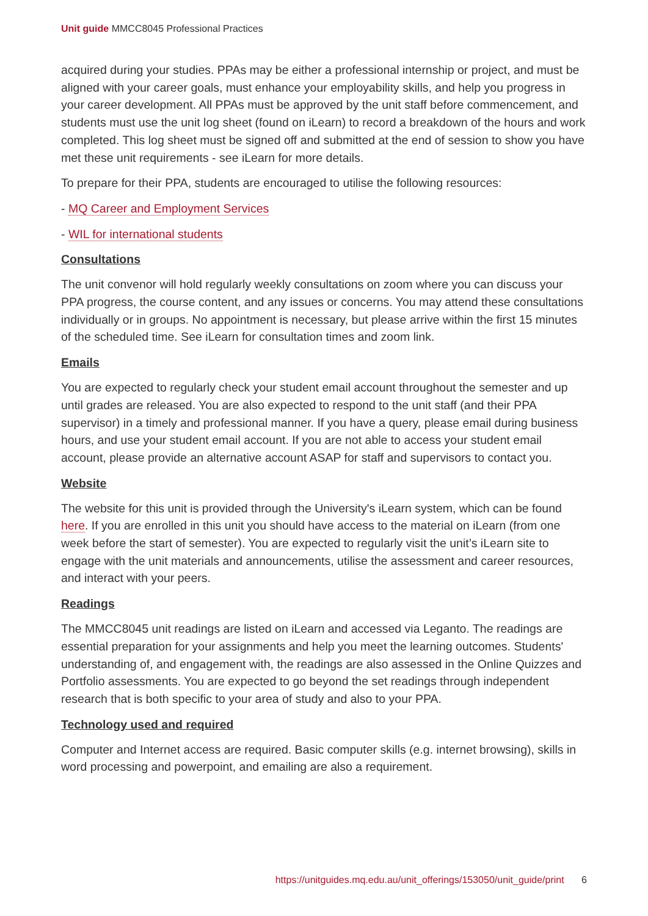Unit guide MMCC8045 Professional Practices
acquired during your studies. PPAs may be either a professional internship or project, and must be aligned with your career goals, must enhance your employability skills, and help you progress in your career development. All PPAs must be approved by the unit staff before commencement, and students must use the unit log sheet (found on iLearn) to record a breakdown of the hours and work completed. This log sheet must be signed off and submitted at the end of session to show you have met these unit requirements - see iLearn for more details.
To prepare for their PPA, students are encouraged to utilise the following resources:
- MQ Career and Employment Services
- WIL for international students
Consultations
The unit convenor will hold regularly weekly consultations on zoom where you can discuss your PPA progress, the course content, and any issues or concerns. You may attend these consultations individually or in groups. No appointment is necessary, but please arrive within the first 15 minutes of the scheduled time. See iLearn for consultation times and zoom link.
Emails
You are expected to regularly check your student email account throughout the semester and up until grades are released. You are also expected to respond to the unit staff (and their PPA supervisor) in a timely and professional manner. If you have a query, please email during business hours, and use your student email account. If you are not able to access your student email account, please provide an alternative account ASAP for staff and supervisors to contact you.
Website
The website for this unit is provided through the University's iLearn system, which can be found here. If you are enrolled in this unit you should have access to the material on iLearn (from one week before the start of semester). You are expected to regularly visit the unit’s iLearn site to engage with the unit materials and announcements, utilise the assessment and career resources, and interact with your peers.
Readings
The MMCC8045 unit readings are listed on iLearn and accessed via Leganto. The readings are essential preparation for your assignments and help you meet the learning outcomes. Students' understanding of, and engagement with, the readings are also assessed in the Online Quizzes and Portfolio assessments. You are expected to go beyond the set readings through independent research that is both specific to your area of study and also to your PPA.
Technology used and required
Computer and Internet access are required. Basic computer skills (e.g. internet browsing), skills in word processing and powerpoint, and emailing are also a requirement.
https://unitguides.mq.edu.au/unit_offerings/153050/unit_guide/print 6